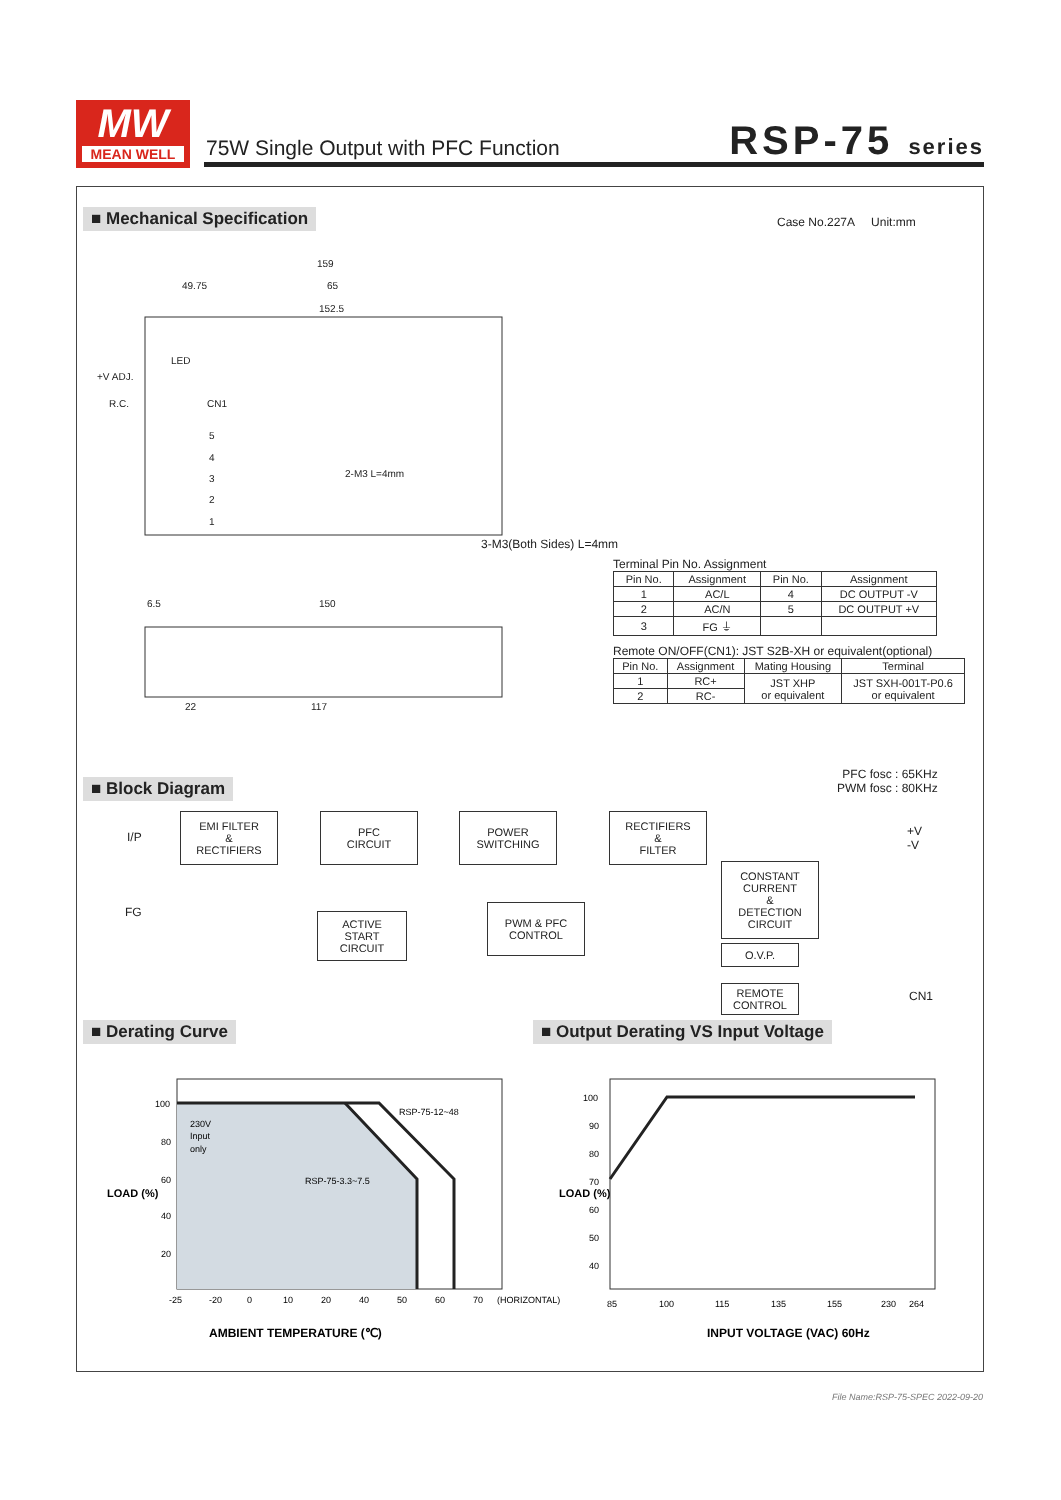MW
MEAN WELL
75W Single Output with PFC Function
RSP-75 series
■ Mechanical Specification Case No.227A Unit:mm
159
49.75
65
152.5
LED
+V ADJ.
R.C.
CN1
5
4
3
2
1
2-M3 L=4mm
6.5
150
22
117
3-M3(Both Sides) L=4mm
Terminal Pin No. Assignment
| Pin No. | Assignment | Pin No. | Assignment |
| --- | --- | --- | --- |
| 1 | AC/L | 4 | DC OUTPUT -V |
| 2 | AC/N | 5 | DC OUTPUT +V |
| 3 | FG ⏚ | | |
Remote ON/OFF(CN1): JST S2B-XH or equivalent(optional)
| Pin No. | Assignment | Mating Housing | Terminal |
| --- | --- | --- | --- |
| 1 | RC+ | JST XHP or equivalent | JST SXH-001T-P0.6 or equivalent |
| 2 | RC- | | |
■ Block Diagram
PFC fosc : 65KHz
PWM fosc : 80KHz
I/P
FG
EMI FILTER
&
RECTIFIERS
PFC
CIRCUIT
POWER
SWITCHING
RECTIFIERS
&
FILTER
+V
-V
CONSTANT
CURRENT
&
DETECTION
CIRCUIT
ACTIVE
START
CIRCUIT
PWM & PFC
CONTROL
O.V.P.
REMOTE
CONTROL
CN1
■ Derating Curve
■ Output Derating VS Input Voltage
100
80
60
40
20
230V
Input
only
RSP-75-12~48
RSP-75-3.3~7.5
-25
-20
0
10
20
40
50
60
70
(HORIZONTAL)
AMBIENT TEMPERATURE (℃)
100
90
80
70
60
50
40
85
100
115
135
155
230
264
INPUT VOLTAGE (VAC) 60Hz
LOAD (%)
LOAD (%)
File Name:RSP-75-SPEC 2022-09-20